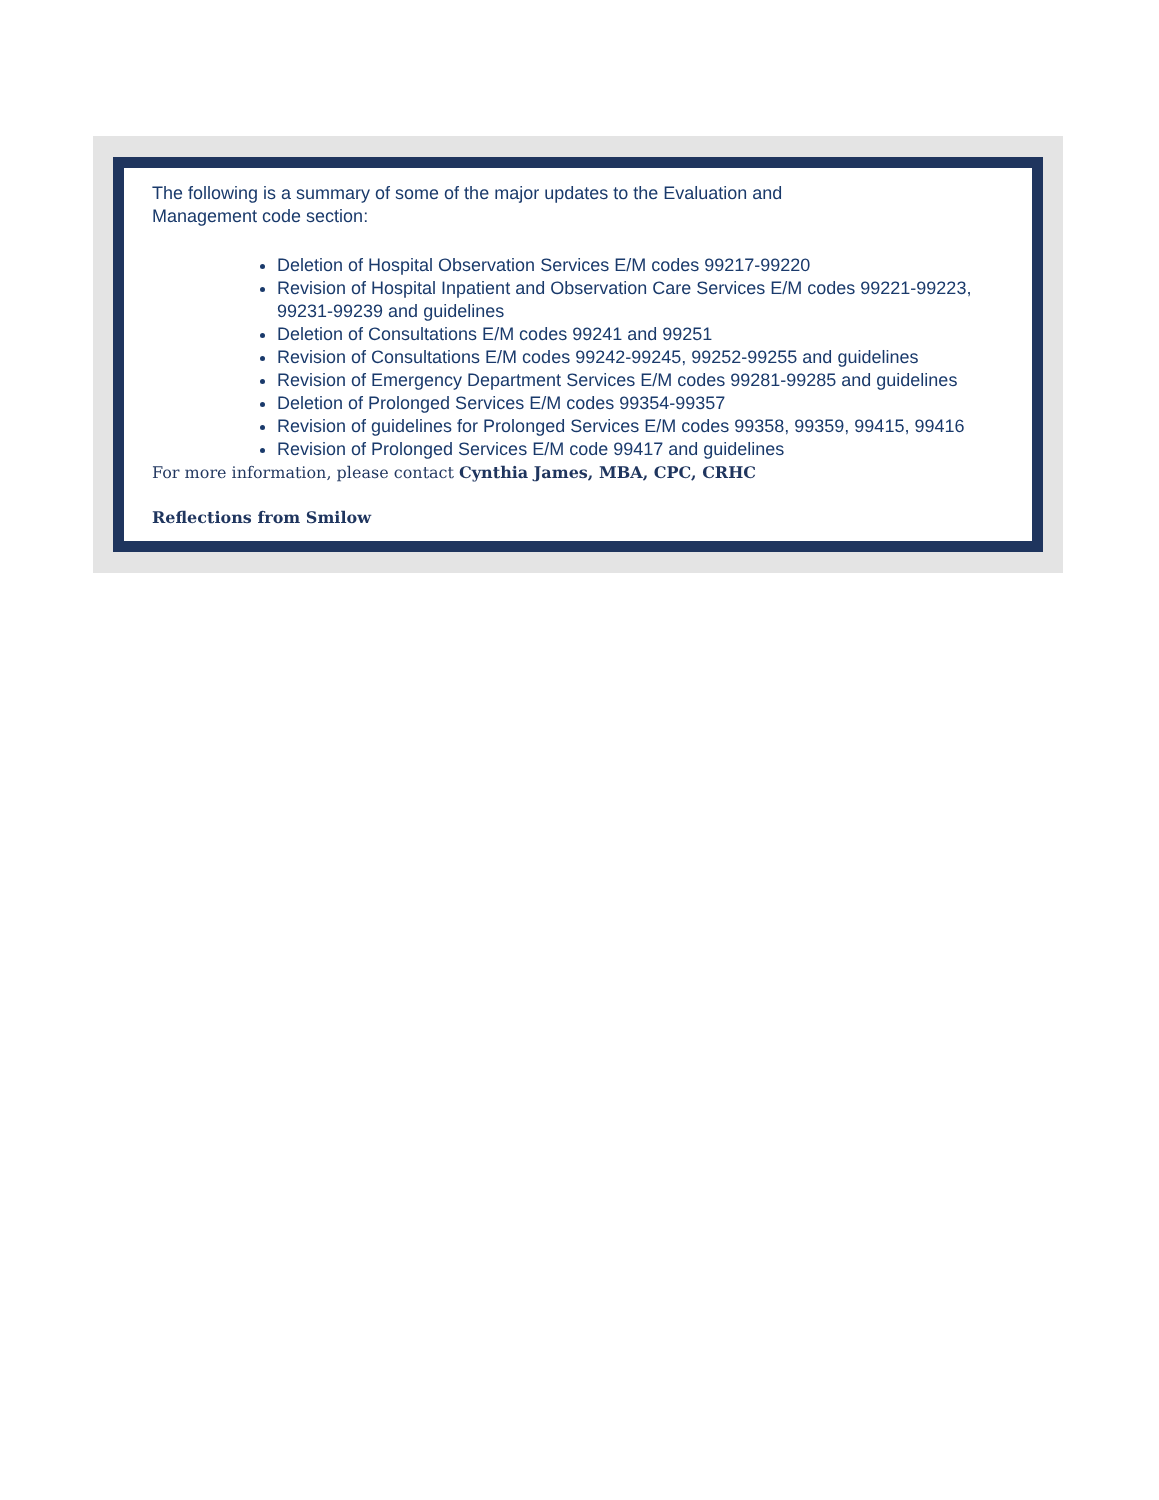The following is a summary of some of the major updates to the Evaluation and
Management code section:
Deletion of Hospital Observation Services E/M codes 99217-99220
Revision of Hospital Inpatient and Observation Care Services E/M codes 99221-99223, 99231-99239 and guidelines
Deletion of Consultations E/M codes 99241 and 99251
Revision of Consultations E/M codes 99242-99245, 99252-99255 and guidelines
Revision of Emergency Department Services E/M codes 99281-99285 and guidelines
Deletion of Prolonged Services E/M codes 99354-99357
Revision of guidelines for Prolonged Services E/M codes 99358, 99359, 99415, 99416
Revision of Prolonged Services E/M code 99417 and guidelines
For more information, please contact Cynthia James, MBA, CPC, CRHC
Reflections from Smilow